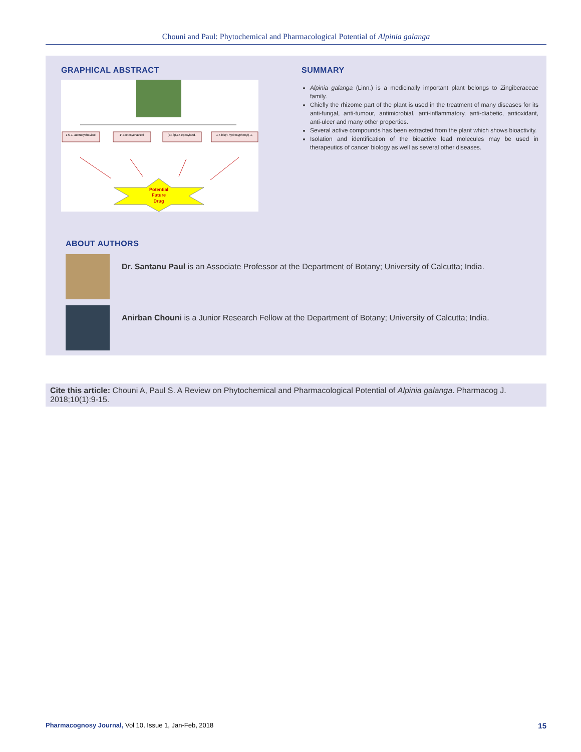Chouni and Paul: Phytochemical and Pharmacological Potential of Alpinia galanga
GRAPHICAL ABSTRACT
1'S-1'-acetoxychavicol
1'-acetoxychavicol
(E)-8β,17-epoxylabd-
1,7-bis(4-hydroxyphenyl)-1,
Potential
Future
Drug
SUMMARY
Alpinia galanga (Linn.) is a medicinally important plant belongs to Zingiberaceae family.
Chiefly the rhizome part of the plant is used in the treatment of many diseases for its anti-fungal, anti-tumour, antimicrobial, anti-inflammatory, anti-diabetic, antioxidant, anti-ulcer and many other properties.
Several active compounds has been extracted from the plant which shows bioactivity.
Isolation and identification of the bioactive lead molecules may be used in therapeutics of cancer biology as well as several other diseases.
ABOUT AUTHORS
Dr. Santanu Paul is an Associate Professor at the Department of Botany; University of Calcutta; India.
Anirban Chouni is a Junior Research Fellow at the Department of Botany; University of Calcutta; India.
Cite this article: Chouni A, Paul S. A Review on Phytochemical and Pharmacological Potential of Alpinia galanga. Pharmacog J. 2018;10(1):9-15.
Pharmacognosy Journal, Vol 10, Issue 1, Jan-Feb, 2018 15